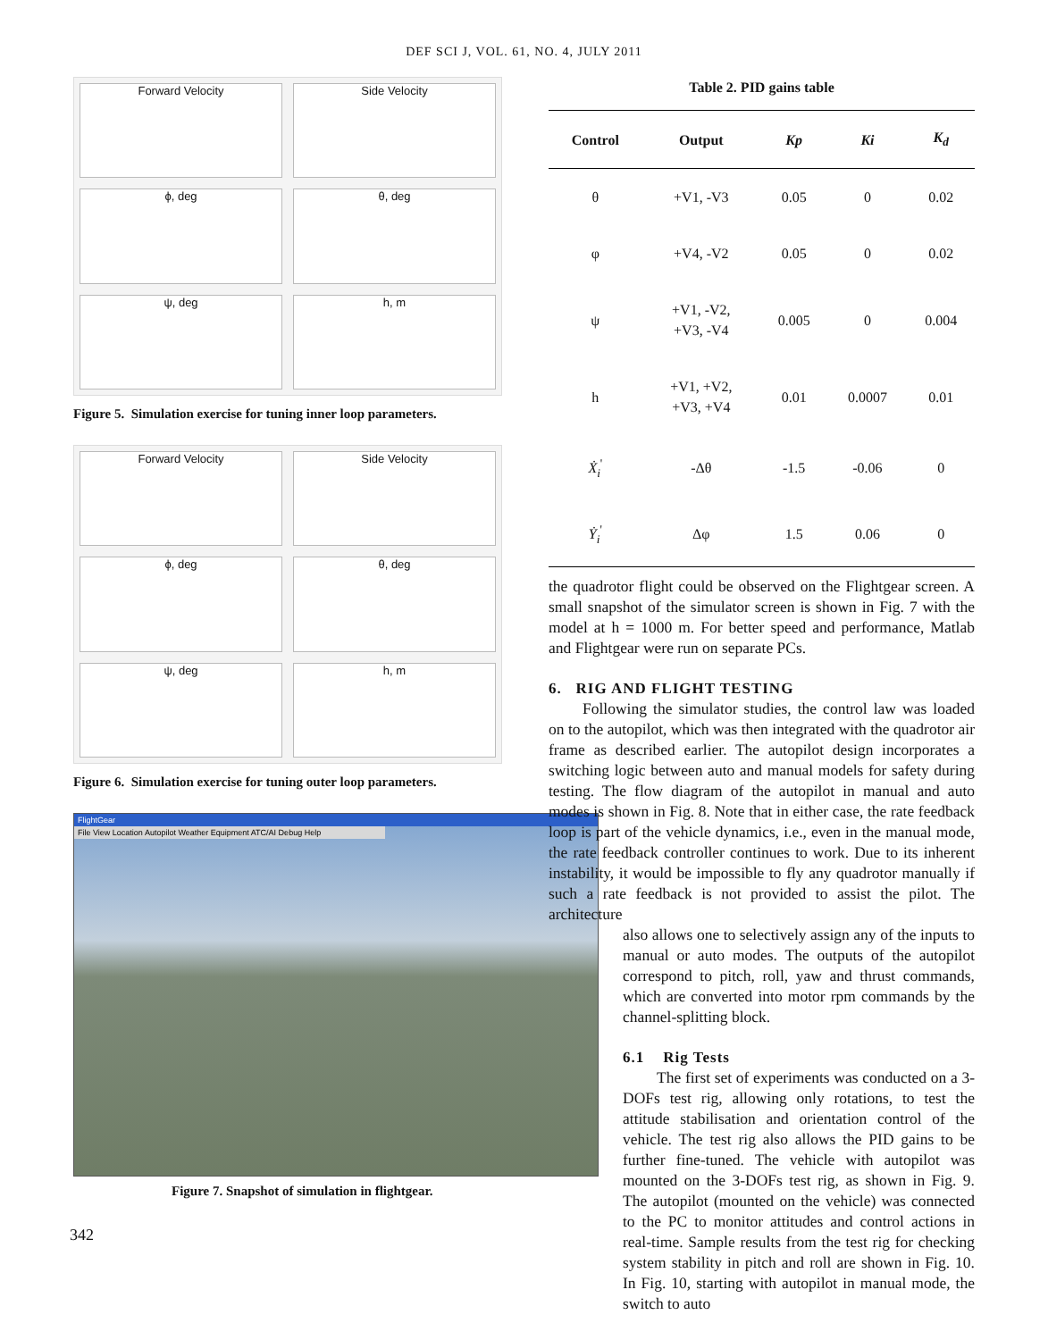DEF SCI J, VOL. 61, NO. 4, JULY 2011
Forward Velocity
Side Velocity
ϕ, deg
θ, deg
ψ, deg
h, m
Figure 5. Simulation exercise for tuning inner loop parameters.
Forward Velocity
Side Velocity
ϕ, deg
θ, deg
ψ, deg
h, m
Figure 6. Simulation exercise for tuning outer loop parameters.
FlightGear
File View Location Autopilot Weather Equipment ATC/AI Debug Help
Figure 7. Snapshot of simulation in flightgear.
342
Table 2. PID gains table
| Control | Output | Kp | Ki | K<sub>d</sub> |
| --- | --- | --- | --- | --- |
| θ | +V1, -V3 | 0.05 | 0 | 0.02 |
| φ | +V4, -V2 | 0.05 | 0 | 0.02 |
| ψ | +V1, -V2, +V3, -V4 | 0.005 | 0 | 0.004 |
| h | +V1, +V2, +V3, +V4 | 0.01 | 0.0007 | 0.01 |
| Ẋ<sub>i</sub><sup>'</sup> | -Δθ | -1.5 | -0.06 | 0 |
| Ẏ<sub>i</sub><sup>'</sup> | Δφ | 1.5 | 0.06 | 0 |
the quadrotor flight could be observed on the Flightgear screen. A small snapshot of the simulator screen is shown in Fig. 7 with the model at h = 1000 m. For better speed and performance, Matlab and Flightgear were run on separate PCs.
6. RIG AND FLIGHT TESTING
Following the simulator studies, the control law was loaded on to the autopilot, which was then integrated with the quadrotor air frame as described earlier. The autopilot design incorporates a switching logic between auto and manual models for safety during testing. The flow diagram of the autopilot in manual and auto modes is shown in Fig. 8. Note that in either case, the rate feedback loop is part of the vehicle dynamics, i.e., even in the manual mode, the rate feedback controller continues to work. Due to its inherent instability, it would be impossible to fly any quadrotor manually if such a rate feedback is not provided to assist the pilot. The architecture
also allows one to selectively assign any of the inputs to manual or auto modes. The outputs of the autopilot correspond to pitch, roll, yaw and thrust commands, which are converted into motor rpm commands by the channel-splitting block.
6.1 Rig Tests
The first set of experiments was conducted on a 3-DOFs test rig, allowing only rotations, to test the attitude stabilisation and orientation control of the vehicle. The test rig also allows the PID gains to be further fine-tuned. The vehicle with autopilot was mounted on the 3-DOFs test rig, as shown in Fig. 9. The autopilot (mounted on the vehicle) was connected to the PC to monitor attitudes and control actions in real-time. Sample results from the test rig for checking system stability in pitch and roll are shown in Fig. 10. In Fig. 10, starting with autopilot in manual mode, the switch to auto